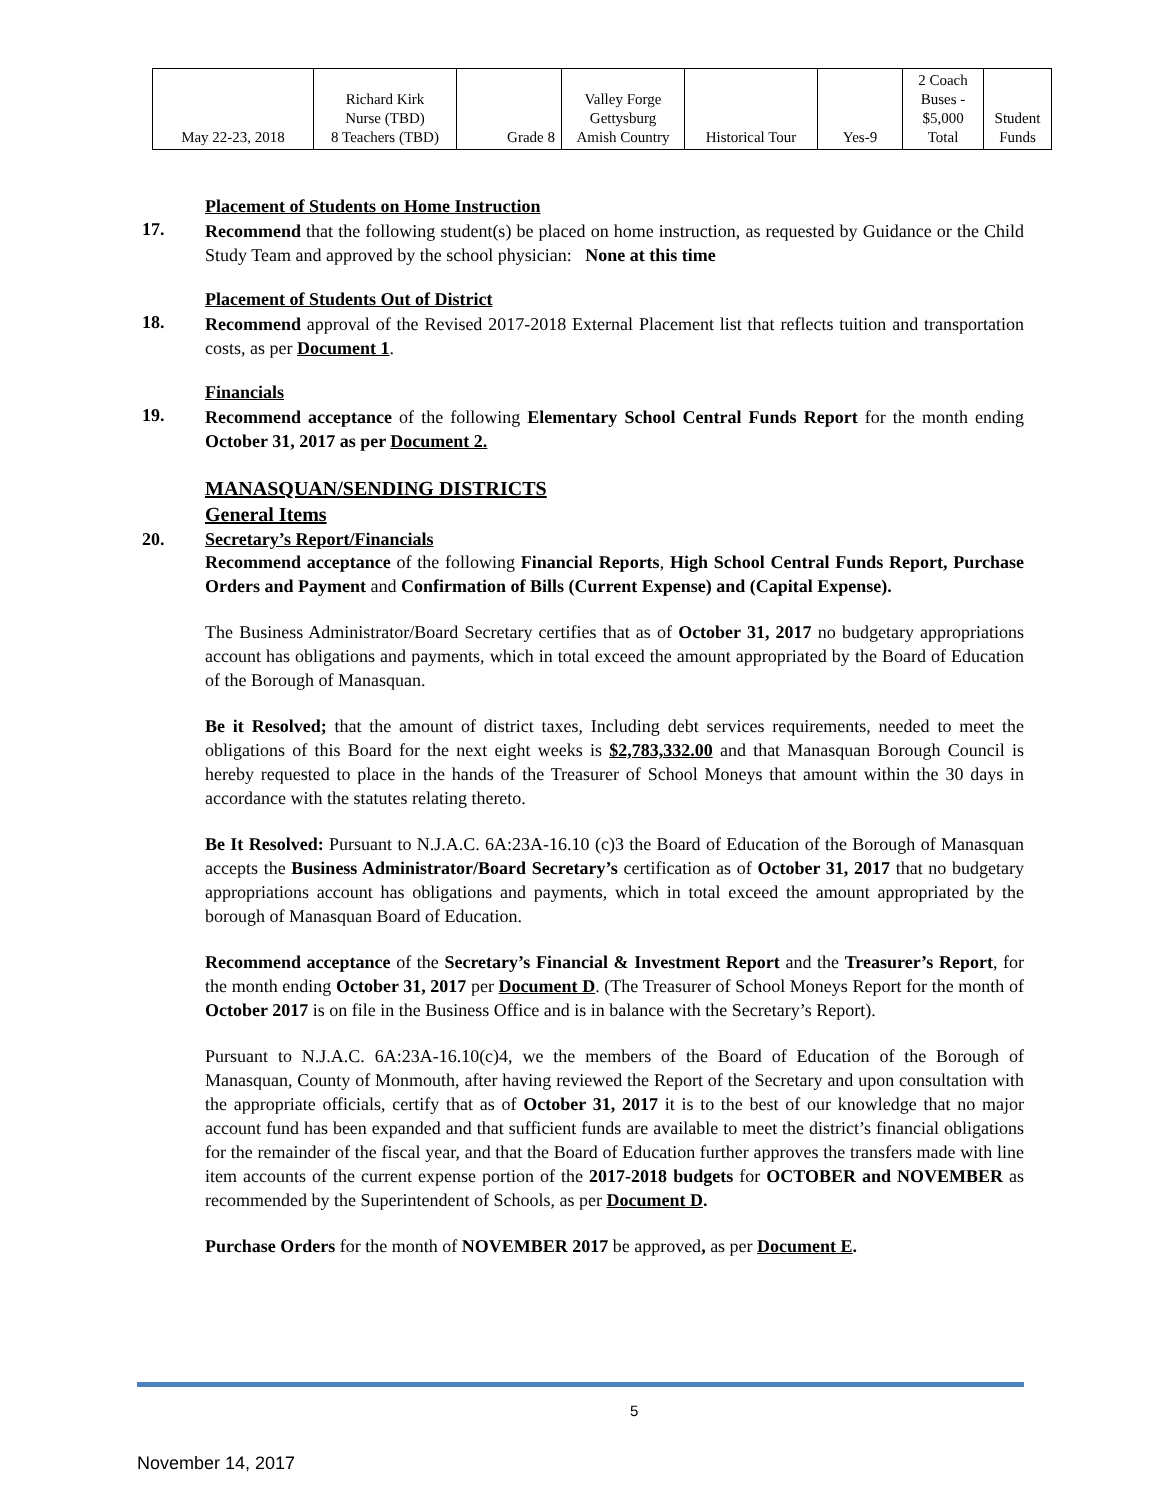| May 22-23, 2018 | Richard Kirk Nurse (TBD) 8 Teachers (TBD) | Grade 8 | Valley Forge Gettysburg Amish Country | Historical Tour | Yes-9 | 2 Coach Buses - $5,000 Total | Student Funds |
Placement of Students on Home Instruction
17.
Recommend that the following student(s) be placed on home instruction, as requested by Guidance or the Child Study Team and approved by the school physician: None at this time
Placement of Students Out of District
18.
Recommend approval of the Revised 2017-2018 External Placement list that reflects tuition and transportation costs, as per Document 1.
Financials
19.
Recommend acceptance of the following Elementary School Central Funds Report for the month ending October 31, 2017 as per Document 2.
MANASQUAN/SENDING DISTRICTS
General Items
20. Secretary’s Report/Financials
Recommend acceptance of the following Financial Reports, High School Central Funds Report, Purchase Orders and Payment and Confirmation of Bills (Current Expense) and (Capital Expense).
The Business Administrator/Board Secretary certifies that as of October 31, 2017 no budgetary appropriations account has obligations and payments, which in total exceed the amount appropriated by the Board of Education of the Borough of Manasquan.
Be it Resolved; that the amount of district taxes, Including debt services requirements, needed to meet the obligations of this Board for the next eight weeks is $2,783,332.00 and that Manasquan Borough Council is hereby requested to place in the hands of the Treasurer of School Moneys that amount within the 30 days in accordance with the statutes relating thereto.
Be It Resolved: Pursuant to N.J.A.C. 6A:23A-16.10 (c)3 the Board of Education of the Borough of Manasquan accepts the Business Administrator/Board Secretary’s certification as of October 31, 2017 that no budgetary appropriations account has obligations and payments, which in total exceed the amount appropriated by the borough of Manasquan Board of Education.
Recommend acceptance of the Secretary’s Financial & Investment Report and the Treasurer’s Report, for the month ending October 31, 2017 per Document D. (The Treasurer of School Moneys Report for the month of October 2017 is on file in the Business Office and is in balance with the Secretary’s Report).
Pursuant to N.J.A.C. 6A:23A-16.10(c)4, we the members of the Board of Education of the Borough of Manasquan, County of Monmouth, after having reviewed the Report of the Secretary and upon consultation with the appropriate officials, certify that as of October 31, 2017 it is to the best of our knowledge that no major account fund has been expanded and that sufficient funds are available to meet the district’s financial obligations for the remainder of the fiscal year, and that the Board of Education further approves the transfers made with line item accounts of the current expense portion of the 2017-2018 budgets for OCTOBER and NOVEMBER as recommended by the Superintendent of Schools, as per Document D.
Purchase Orders for the month of NOVEMBER 2017 be approved, as per Document E.
5
November 14, 2017